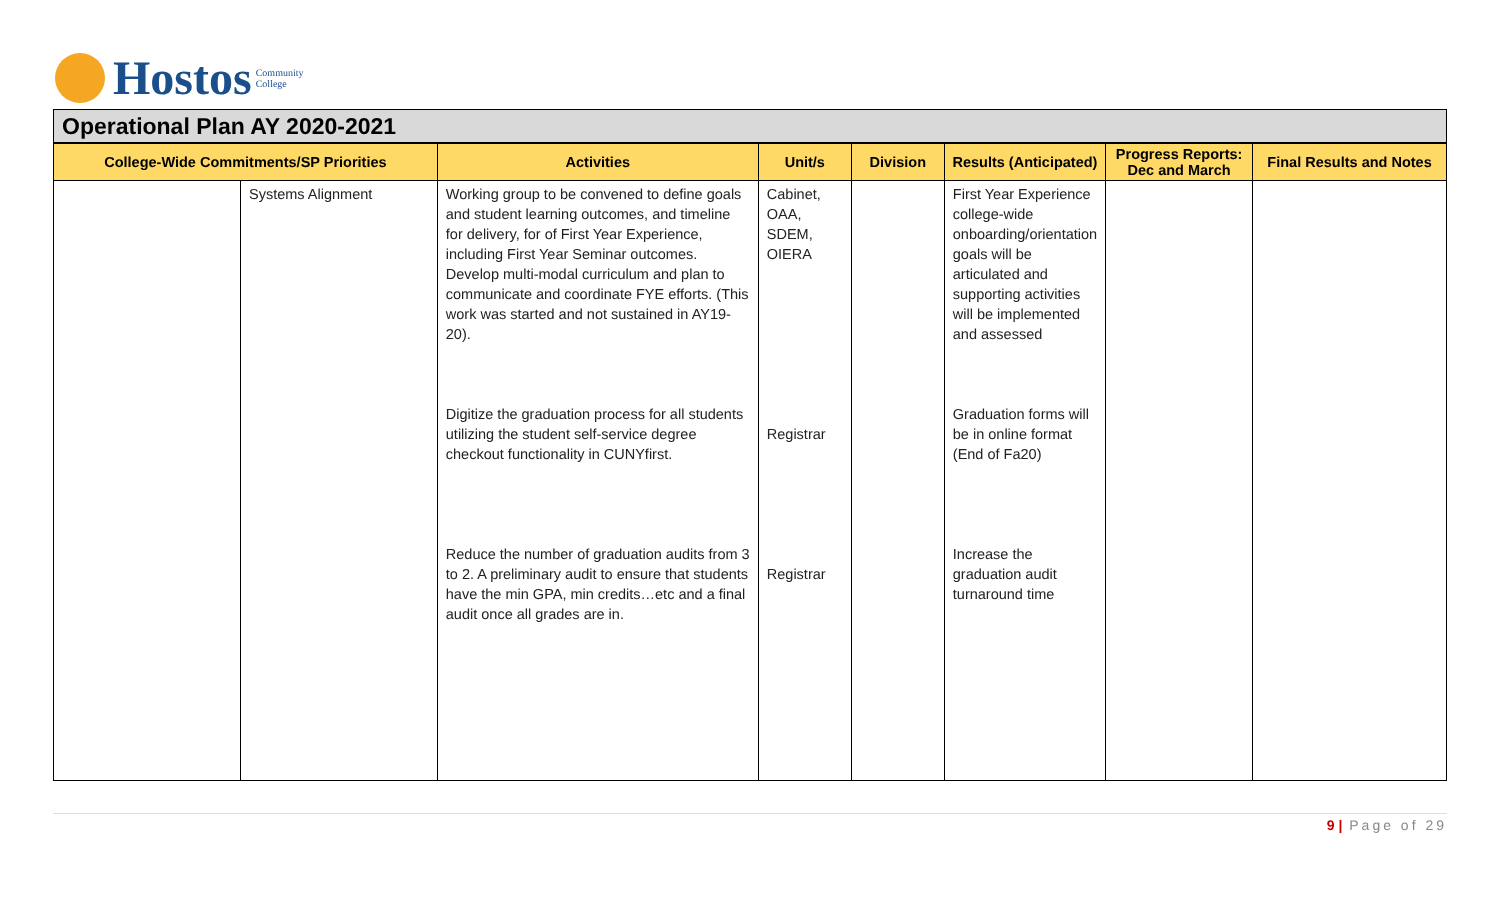Hostos Community
College
Operational Plan AY 2020-2021
| College-Wide Commitments/SP Priorities | | Activities | Unit/s | Division | Results (Anticipated) | Progress Reports: Dec and March | Final Results and Notes |
| --- | --- | --- | --- | --- | --- | --- | --- |
| | Systems Alignment | Working group to be convened to define goals and student learning outcomes, and timeline for delivery, for of First Year Experience, including First Year Seminar outcomes. Develop multi-modal curriculum and plan to communicate and coordinate FYE efforts. (This work was started and not sustained in AY19-20). Digitize the graduation process for all students utilizing the student self-service degree checkout functionality in CUNYfirst. Reduce the number of graduation audits from 3 to 2. A preliminary audit to ensure that students have the min GPA, min credits…etc and a final audit once all grades are in. | Cabinet, OAA, SDEM, OIERA Registrar Registrar | | First Year Experience college-wide onboarding/orientation goals will be articulated and supporting activities will be implemented and assessed Graduation forms will be in online format (End of Fa20) Increase the graduation audit turnaround time | | |
9 | Page of 29